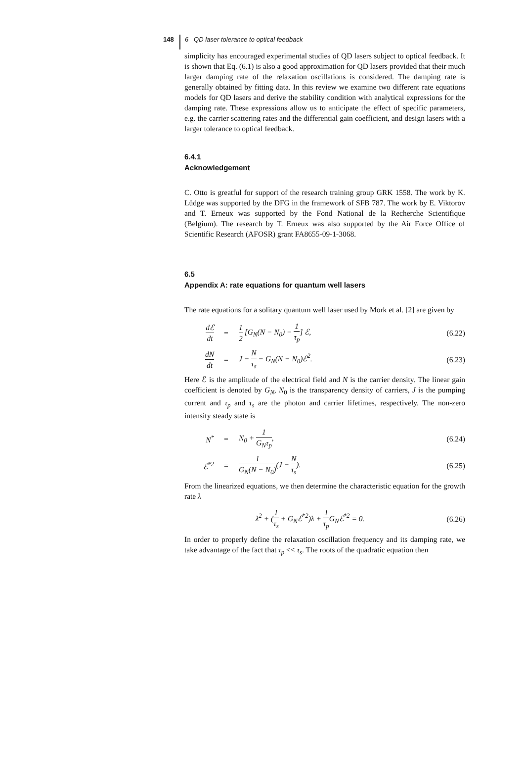148 6 QD laser tolerance to optical feedback
simplicity has encouraged experimental studies of QD lasers subject to optical feedback. It is shown that Eq. (6.1) is also a good approximation for QD lasers provided that their much larger damping rate of the relaxation oscillations is considered. The damping rate is generally obtained by fitting data. In this review we examine two different rate equations models for QD lasers and derive the stability condition with analytical expressions for the damping rate. These expressions allow us to anticipate the effect of specific parameters, e.g. the carrier scattering rates and the differential gain coefficient, and design lasers with a larger tolerance to optical feedback.
6.4.1
Acknowledgement
C. Otto is greatful for support of the research training group GRK 1558. The work by K. Lüdge was supported by the DFG in the framework of SFB 787. The work by E. Viktorov and T. Erneux was supported by the Fond National de la Recherche Scientifique (Belgium). The research by T. Erneux was also supported by the Air Force Office of Scientific Research (AFOSR) grant FA8655-09-1-3068.
6.5
Appendix A: rate equations for quantum well lasers
The rate equations for a solitary quantum well laser used by Mork et al. [2] are given by
dℰ dt = 1 2 [G<sub>N</sub>(N − N<sub>0</sub>) − 1 τ<sub>p</sub>] ℰ, (6.22)
dN dt = J − N τ<sub>s</sub> − G<sub>N</sub>(N − N<sub>0</sub>)ℰ<sup>2</sup>. (6.23)
Here ℰ is the amplitude of the electrical field and N is the carrier density. The linear gain coefficient is denoted by G<sub>N</sub>, N<sub>0</sub> is the transparency density of carriers, J is the pumping current and τ<sub>p</sub> and τ<sub>s</sub> are the photon and carrier lifetimes, respectively. The non-zero intensity steady state is
N<sup>*</sup> = N<sub>0</sub> + 1 G<sub>N</sub>τ<sub>p</sub>, (6.24)
ℰ<sup>*2</sup> = 1 G<sub>N</sub>(N − N<sub>0</sub>)(J − N τ<sub>s</sub>). (6.25)
From the linearized equations, we then determine the characteristic equation for the growth rate λ
λ<sup>2</sup> + (1 τ<sub>s</sub> + G<sub>N</sub>ℰ<sup>*2</sup>)λ + 1 τ<sub>p</sub> G<sub>N</sub>ℰ<sup>*2</sup> = 0.
(6.26)
In order to properly define the relaxation oscillation frequency and its damping rate, we take advantage of the fact that τ<sub>p</sub> << τ<sub>s</sub>. The roots of the quadratic equation then